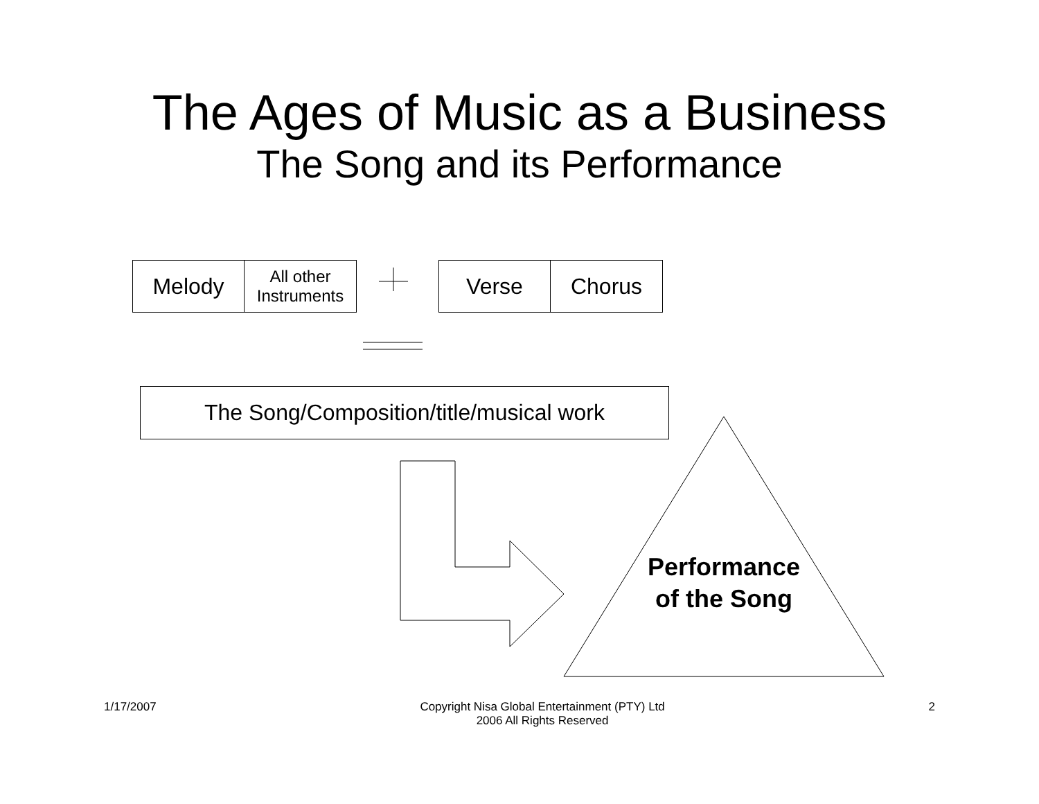The Ages of Music as a Business
The Song and its Performance
Melody
All other
Instruments
Verse Chorus
The Song/Composition/title/musical work
Performance
of the Song
1/17/2007 Copyright Nisa Global Entertainment (PTY) Ltd
2006 All Rights Reserved 2